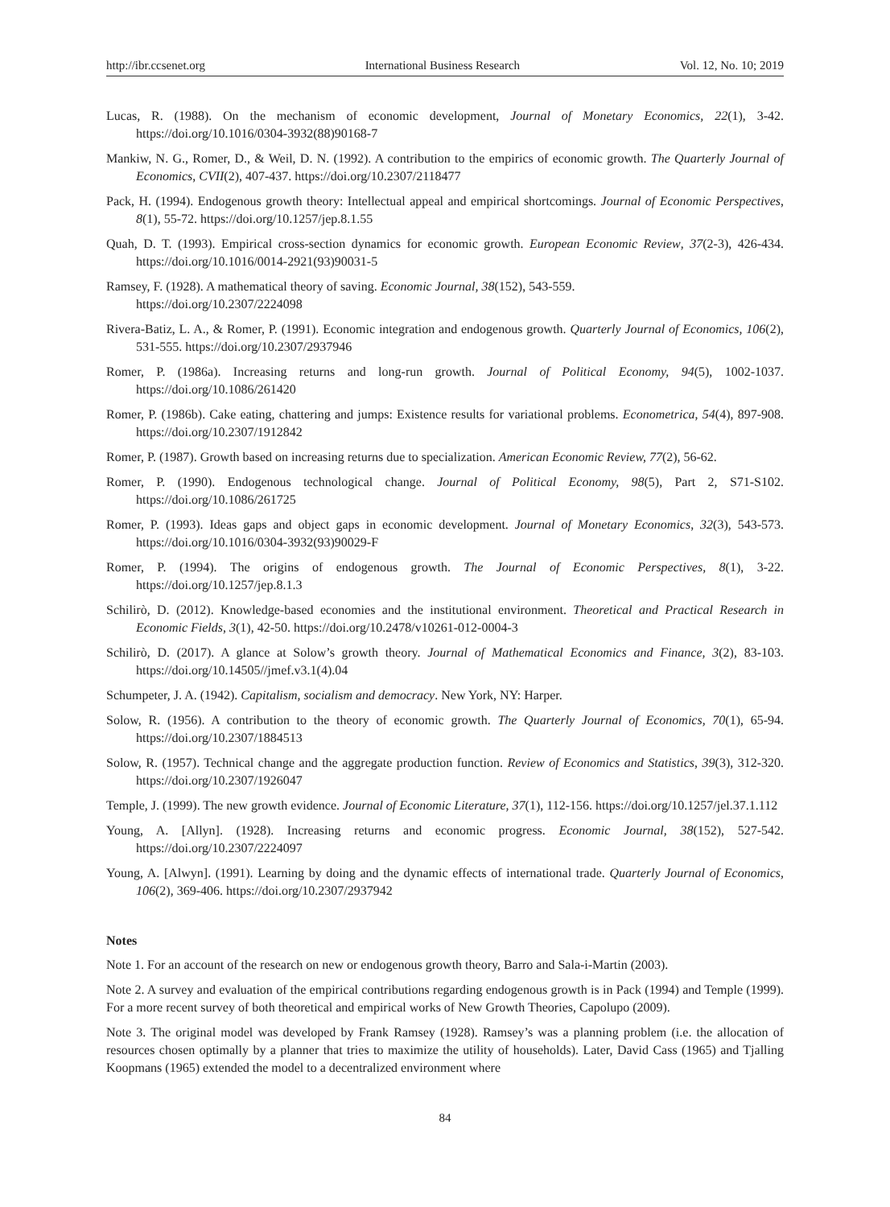http://ibr.ccsenet.org International Business Research Vol. 12, No. 10; 2019
Lucas, R. (1988). On the mechanism of economic development, Journal of Monetary Economics, 22(1), 3-42. https://doi.org/10.1016/0304-3932(88)90168-7
Mankiw, N. G., Romer, D., & Weil, D. N. (1992). A contribution to the empirics of economic growth. The Quarterly Journal of Economics, CVII(2), 407-437. https://doi.org/10.2307/2118477
Pack, H. (1994). Endogenous growth theory: Intellectual appeal and empirical shortcomings. Journal of Economic Perspectives, 8(1), 55-72. https://doi.org/10.1257/jep.8.1.55
Quah, D. T. (1993). Empirical cross-section dynamics for economic growth. European Economic Review, 37(2-3), 426-434. https://doi.org/10.1016/0014-2921(93)90031-5
Ramsey, F. (1928). A mathematical theory of saving. Economic Journal, 38(152), 543-559.
https://doi.org/10.2307/2224098
Rivera-Batiz, L. A., & Romer, P. (1991). Economic integration and endogenous growth. Quarterly Journal of Economics, 106(2), 531-555. https://doi.org/10.2307/2937946
Romer, P. (1986a). Increasing returns and long-run growth. Journal of Political Economy, 94(5), 1002-1037. https://doi.org/10.1086/261420
Romer, P. (1986b). Cake eating, chattering and jumps: Existence results for variational problems. Econometrica, 54(4), 897-908. https://doi.org/10.2307/1912842
Romer, P. (1987). Growth based on increasing returns due to specialization. American Economic Review, 77(2), 56-62.
Romer, P. (1990). Endogenous technological change. Journal of Political Economy, 98(5), Part 2, S71-S102. https://doi.org/10.1086/261725
Romer, P. (1993). Ideas gaps and object gaps in economic development. Journal of Monetary Economics, 32(3), 543-573. https://doi.org/10.1016/0304-3932(93)90029-F
Romer, P. (1994). The origins of endogenous growth. The Journal of Economic Perspectives, 8(1), 3-22. https://doi.org/10.1257/jep.8.1.3
Schilirò, D. (2012). Knowledge-based economies and the institutional environment. Theoretical and Practical Research in Economic Fields, 3(1), 42-50. https://doi.org/10.2478/v10261-012-0004-3
Schilirò, D. (2017). A glance at Solow’s growth theory. Journal of Mathematical Economics and Finance, 3(2), 83-103. https://doi.org/10.14505//jmef.v3.1(4).04
Schumpeter, J. A. (1942). Capitalism, socialism and democracy. New York, NY: Harper.
Solow, R. (1956). A contribution to the theory of economic growth. The Quarterly Journal of Economics, 70(1), 65-94. https://doi.org/10.2307/1884513
Solow, R. (1957). Technical change and the aggregate production function. Review of Economics and Statistics, 39(3), 312-320. https://doi.org/10.2307/1926047
Temple, J. (1999). The new growth evidence. Journal of Economic Literature, 37(1), 112-156. https://doi.org/10.1257/jel.37.1.112
Young, A. [Allyn]. (1928). Increasing returns and economic progress. Economic Journal, 38(152), 527-542. https://doi.org/10.2307/2224097
Young, A. [Alwyn]. (1991). Learning by doing and the dynamic effects of international trade. Quarterly Journal of Economics, 106(2), 369-406. https://doi.org/10.2307/2937942
Notes
Note 1. For an account of the research on new or endogenous growth theory, Barro and Sala-i-Martin (2003).
Note 2. A survey and evaluation of the empirical contributions regarding endogenous growth is in Pack (1994) and Temple (1999). For a more recent survey of both theoretical and empirical works of New Growth Theories, Capolupo (2009).
Note 3. The original model was developed by Frank Ramsey (1928). Ramsey’s was a planning problem (i.e. the allocation of resources chosen optimally by a planner that tries to maximize the utility of households). Later, David Cass (1965) and Tjalling Koopmans (1965) extended the model to a decentralized environment where
84